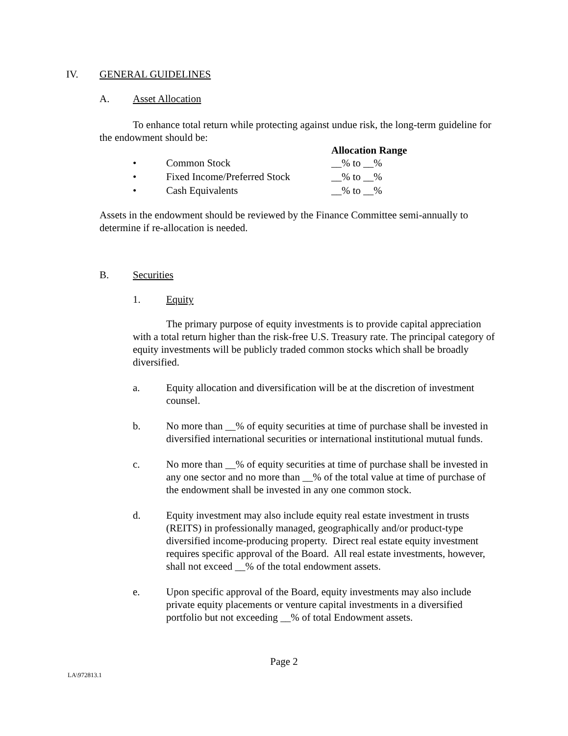IV. GENERAL GUIDELINES
A. Asset Allocation
To enhance total return while protecting against undue risk, the long-term guideline for the endowment should be:
Allocation Range
• Common Stock __% to __%
• Fixed Income/Preferred Stock __% to __%
• Cash Equivalents __% to __%
Assets in the endowment should be reviewed by the Finance Committee semi-annually to determine if re-allocation is needed.
B. Securities
1. Equity
The primary purpose of equity investments is to provide capital appreciation with a total return higher than the risk-free U.S. Treasury rate. The principal category of equity investments will be publicly traded common stocks which shall be broadly diversified.
a. Equity allocation and diversification will be at the discretion of investment counsel.
b. No more than __% of equity securities at time of purchase shall be invested in diversified international securities or international institutional mutual funds.
c. No more than __% of equity securities at time of purchase shall be invested in any one sector and no more than __% of the total value at time of purchase of the endowment shall be invested in any one common stock.
d. Equity investment may also include equity real estate investment in trusts (REITS) in professionally managed, geographically and/or product-type diversified income-producing property. Direct real estate equity investment requires specific approval of the Board. All real estate investments, however, shall not exceed __% of the total endowment assets.
e. Upon specific approval of the Board, equity investments may also include private equity placements or venture capital investments in a diversified portfolio but not exceeding __% of total Endowment assets.
Page 2
LA\972813.1